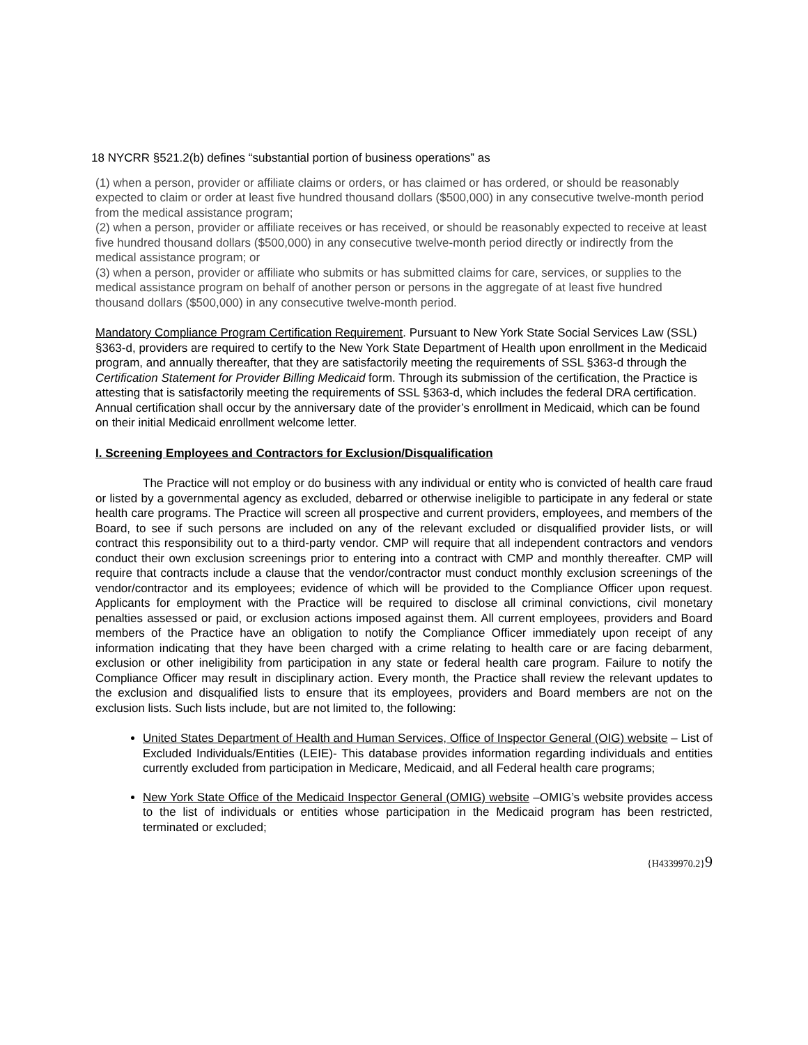18 NYCRR §521.2(b) defines “substantial portion of business operations” as
(1) when a person, provider or affiliate claims or orders, or has claimed or has ordered, or should be reasonably expected to claim or order at least five hundred thousand dollars ($500,000) in any consecutive twelve-month period from the medical assistance program;
(2) when a person, provider or affiliate receives or has received, or should be reasonably expected to receive at least five hundred thousand dollars ($500,000) in any consecutive twelve-month period directly or indirectly from the medical assistance program; or
(3) when a person, provider or affiliate who submits or has submitted claims for care, services, or supplies to the medical assistance program on behalf of another person or persons in the aggregate of at least five hundred thousand dollars ($500,000) in any consecutive twelve-month period.
Mandatory Compliance Program Certification Requirement. Pursuant to New York State Social Services Law (SSL) §363-d, providers are required to certify to the New York State Department of Health upon enrollment in the Medicaid program, and annually thereafter, that they are satisfactorily meeting the requirements of SSL §363-d through the Certification Statement for Provider Billing Medicaid form. Through its submission of the certification, the Practice is attesting that is satisfactorily meeting the requirements of SSL §363-d, which includes the federal DRA certification. Annual certification shall occur by the anniversary date of the provider’s enrollment in Medicaid, which can be found on their initial Medicaid enrollment welcome letter.
I. Screening Employees and Contractors for Exclusion/Disqualification
The Practice will not employ or do business with any individual or entity who is convicted of health care fraud or listed by a governmental agency as excluded, debarred or otherwise ineligible to participate in any federal or state health care programs. The Practice will screen all prospective and current providers, employees, and members of the Board, to see if such persons are included on any of the relevant excluded or disqualified provider lists, or will contract this responsibility out to a third-party vendor. CMP will require that all independent contractors and vendors conduct their own exclusion screenings prior to entering into a contract with CMP and monthly thereafter. CMP will require that contracts include a clause that the vendor/contractor must conduct monthly exclusion screenings of the vendor/contractor and its employees; evidence of which will be provided to the Compliance Officer upon request. Applicants for employment with the Practice will be required to disclose all criminal convictions, civil monetary penalties assessed or paid, or exclusion actions imposed against them. All current employees, providers and Board members of the Practice have an obligation to notify the Compliance Officer immediately upon receipt of any information indicating that they have been charged with a crime relating to health care or are facing debarment, exclusion or other ineligibility from participation in any state or federal health care program. Failure to notify the Compliance Officer may result in disciplinary action. Every month, the Practice shall review the relevant updates to the exclusion and disqualified lists to ensure that its employees, providers and Board members are not on the exclusion lists. Such lists include, but are not limited to, the following:
United States Department of Health and Human Services, Office of Inspector General (OIG) website – List of Excluded Individuals/Entities (LEIE)- This database provides information regarding individuals and entities currently excluded from participation in Medicare, Medicaid, and all Federal health care programs;
New York State Office of the Medicaid Inspector General (OMIG) website –OMIG’s website provides access to the list of individuals or entities whose participation in the Medicaid program has been restricted, terminated or excluded;
{H4339970.2}9